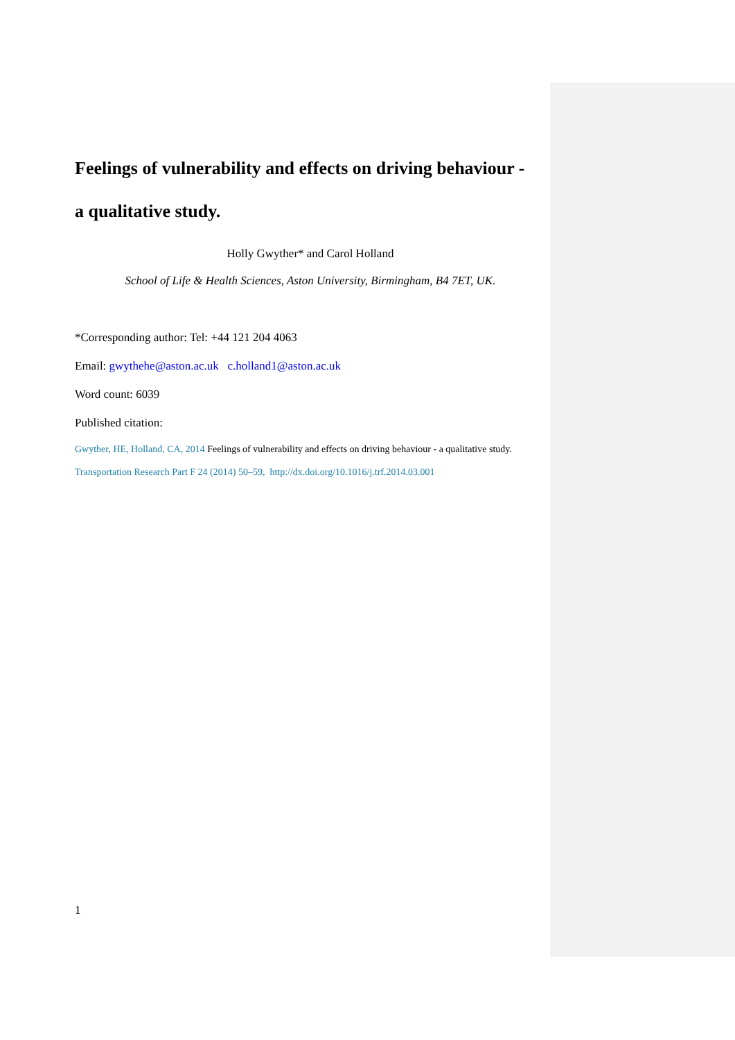Feelings of vulnerability and effects on driving behaviour -
a qualitative study.
Holly Gwyther* and Carol Holland
School of Life & Health Sciences, Aston University, Birmingham, B4 7ET, UK.
*Corresponding author: Tel: +44 121 204 4063
Email: gwythehe@aston.ac.uk c.holland1@aston.ac.uk
Word count: 6039
Published citation:
Gwyther, HE, Holland, CA, 2014 Feelings of vulnerability and effects on driving behaviour - a qualitative study.
Transportation Research Part F 24 (2014) 50–59, http://dx.doi.org/10.1016/j.trf.2014.03.001
1